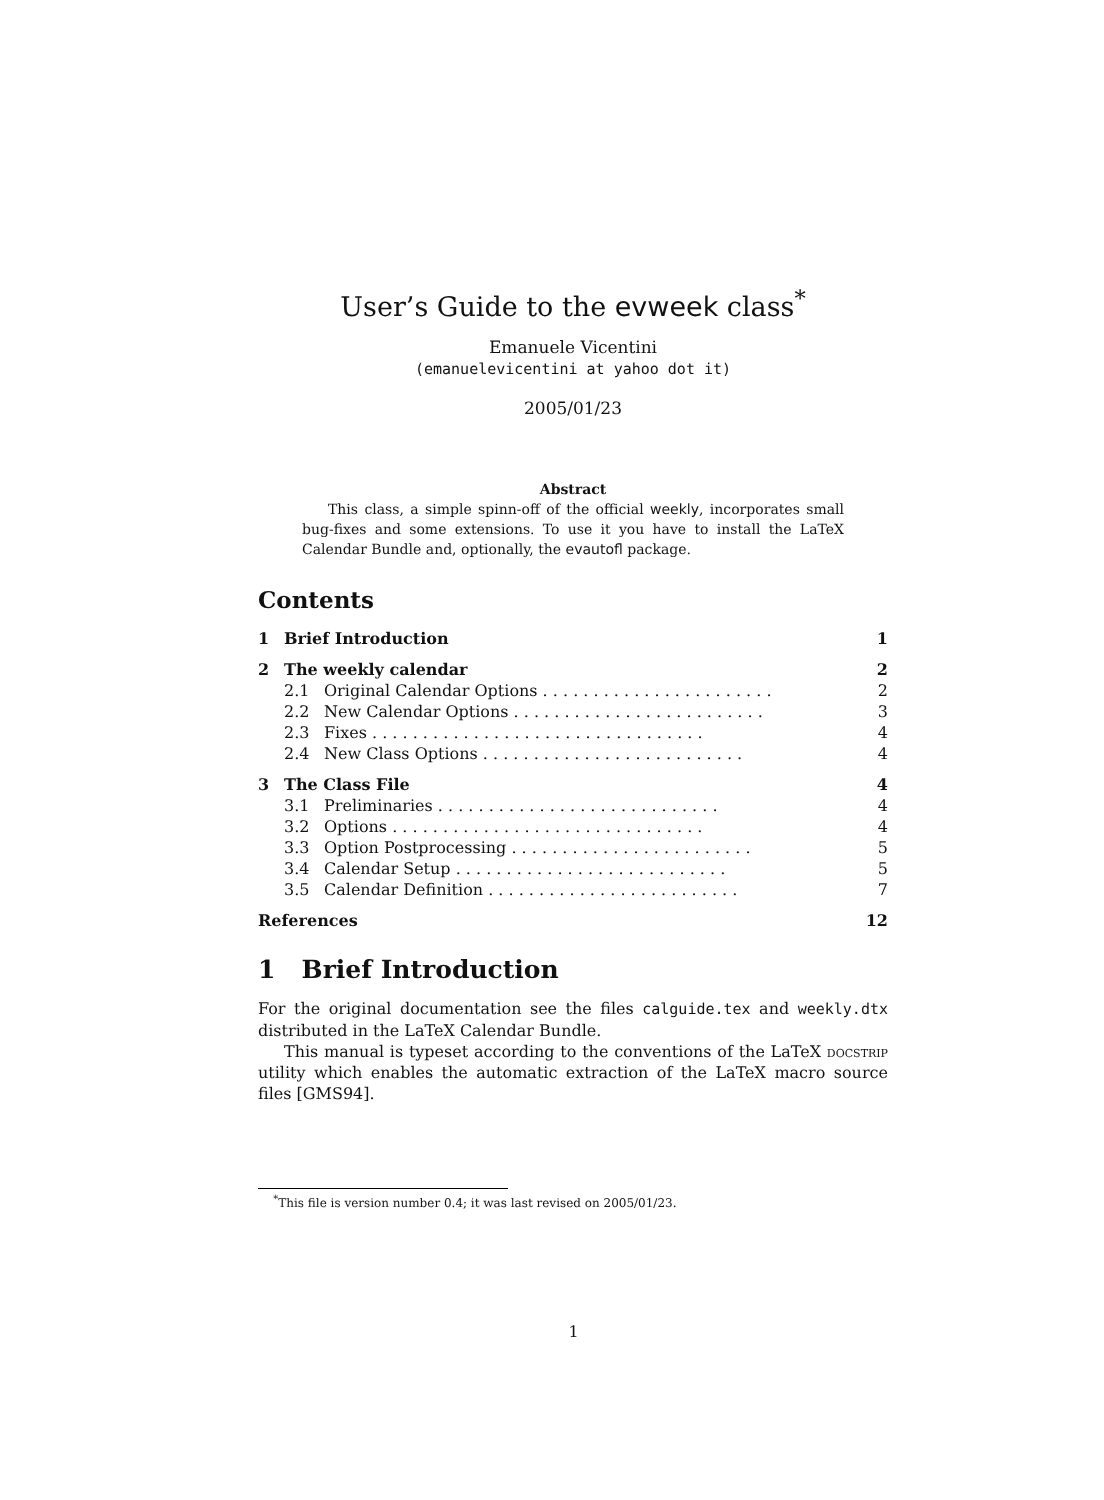User’s Guide to the evweek class<sup>*</sup>
Emanuele Vicentini
(emanuelevicentini at yahoo dot it)
2005/01/23
Abstract
This class, a simple spinn-off of the official weekly, incorporates small bug-fixes and some extensions. To use it you have to install the LaTeX Calendar Bundle and, optionally, the evautofl package.
Contents
| 1 | Brief Introduction | | 1 |
| 2 | The weekly calendar | | 2 |
| | 2.1 | Original Calendar Options . . . . . . . . . . . . . . . . . . . . . . . | 2 |
| | 2.2 | New Calendar Options . . . . . . . . . . . . . . . . . . . . . . . . . | 3 |
| | 2.3 | Fixes . . . . . . . . . . . . . . . . . . . . . . . . . . . . . . . . . | 4 |
| | 2.4 | New Class Options . . . . . . . . . . . . . . . . . . . . . . . . . . | 4 |
| 3 | The Class File | | 4 |
| | 3.1 | Preliminaries . . . . . . . . . . . . . . . . . . . . . . . . . . . . | 4 |
| | 3.2 | Options . . . . . . . . . . . . . . . . . . . . . . . . . . . . . . . | 4 |
| | 3.3 | Option Postprocessing . . . . . . . . . . . . . . . . . . . . . . . . | 5 |
| | 3.4 | Calendar Setup . . . . . . . . . . . . . . . . . . . . . . . . . . . | 5 |
| | 3.5 | Calendar Definition . . . . . . . . . . . . . . . . . . . . . . . . . | 7 |
| References | | | 12 |
1 Brief Introduction
For the original documentation see the files calguide.tex and weekly.dtx distributed in the LaTeX Calendar Bundle.
This manual is typeset according to the conventions of the LaTeX doc strip utility which enables the automatic extraction of the LaTeX macro source files [GMS94].
<sup>*</sup> This file is version number 0.4; it was last revised on 2005/01/23.
1